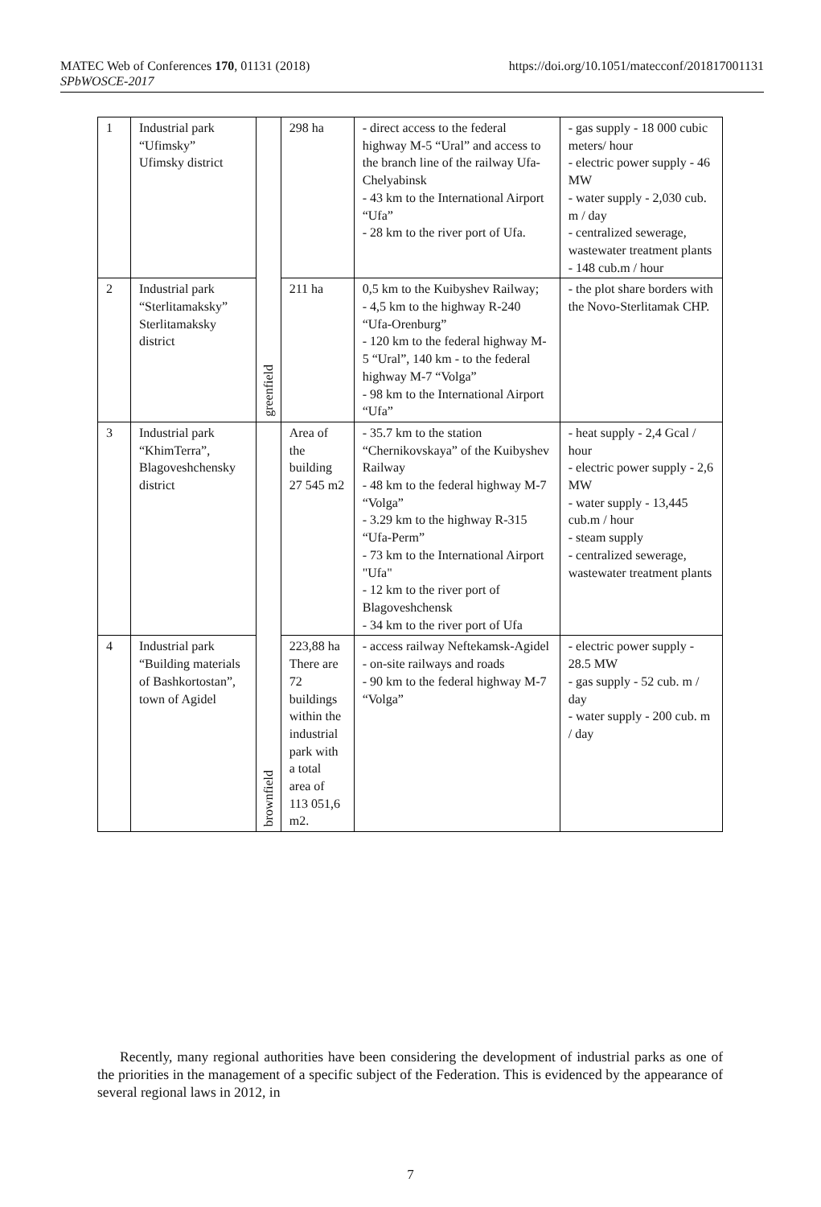https://doi.org/10.1051/matecconf/201817001131 MATEC Web of Conferences 170, 01131 (2018)
SPbWOSCE-2017
| 1 | Industrial park “Ufimsky” Ufimsky district | greenfield | 298 ha | - direct access to the federal highway M-5 “Ural” and access to the branch line of the railway Ufa-Chelyabinsk - 43 km to the International Airport “Ufa” - 28 km to the river port of Ufa. | - gas supply - 18 000 cubic meters/ hour - electric power supply - 46 MW - water supply - 2,030 cub. m / day - centralized sewerage, wastewater treatment plants - 148 cub.m / hour |
| 2 | Industrial park “Sterlitamaksky” Sterlitamaksky district | | 211 ha | 0,5 km to the Kuibyshev Railway; - 4,5 km to the highway R-240 “Ufa-Orenburg” - 120 km to the federal highway M-5 “Ural”, 140 km - to the federal highway M-7 “Volga” - 98 km to the International Airport “Ufa” | - the plot share borders with the Novo-Sterlitamak CHP. |
| 3 | Industrial park “KhimTerra”, Blagoveshchensky district | brownfield | Area of the building 27 545 m2 | - 35.7 km to the station “Chernikovskaya” of the Kuibyshev Railway - 48 km to the federal highway M-7 “Volga” - 3.29 km to the highway R-315 “Ufa-Perm” - 73 km to the International Airport "Ufa" - 12 km to the river port of Blagoveshchensk - 34 km to the river port of Ufa | - heat supply - 2,4 Gcal / hour - electric power supply - 2,6 MW - water supply - 13,445 cub.m / hour - steam supply - centralized sewerage, wastewater treatment plants |
| 4 | Industrial park “Building materials of Bashkortostan”, town of Agidel | | 223,88 ha There are 72 buildings within the industrial park with a total area of 113 051,6 m2. | - access railway Neftekamsk-Agidel - on-site railways and roads - 90 km to the federal highway M-7 “Volga” | - electric power supply - 28.5 MW - gas supply - 52 cub. m / day - water supply - 200 cub. m / day |
Recently, many regional authorities have been considering the development of industrial parks as one of the priorities in the management of a specific subject of the Federation. This is evidenced by the appearance of several regional laws in 2012, in
7